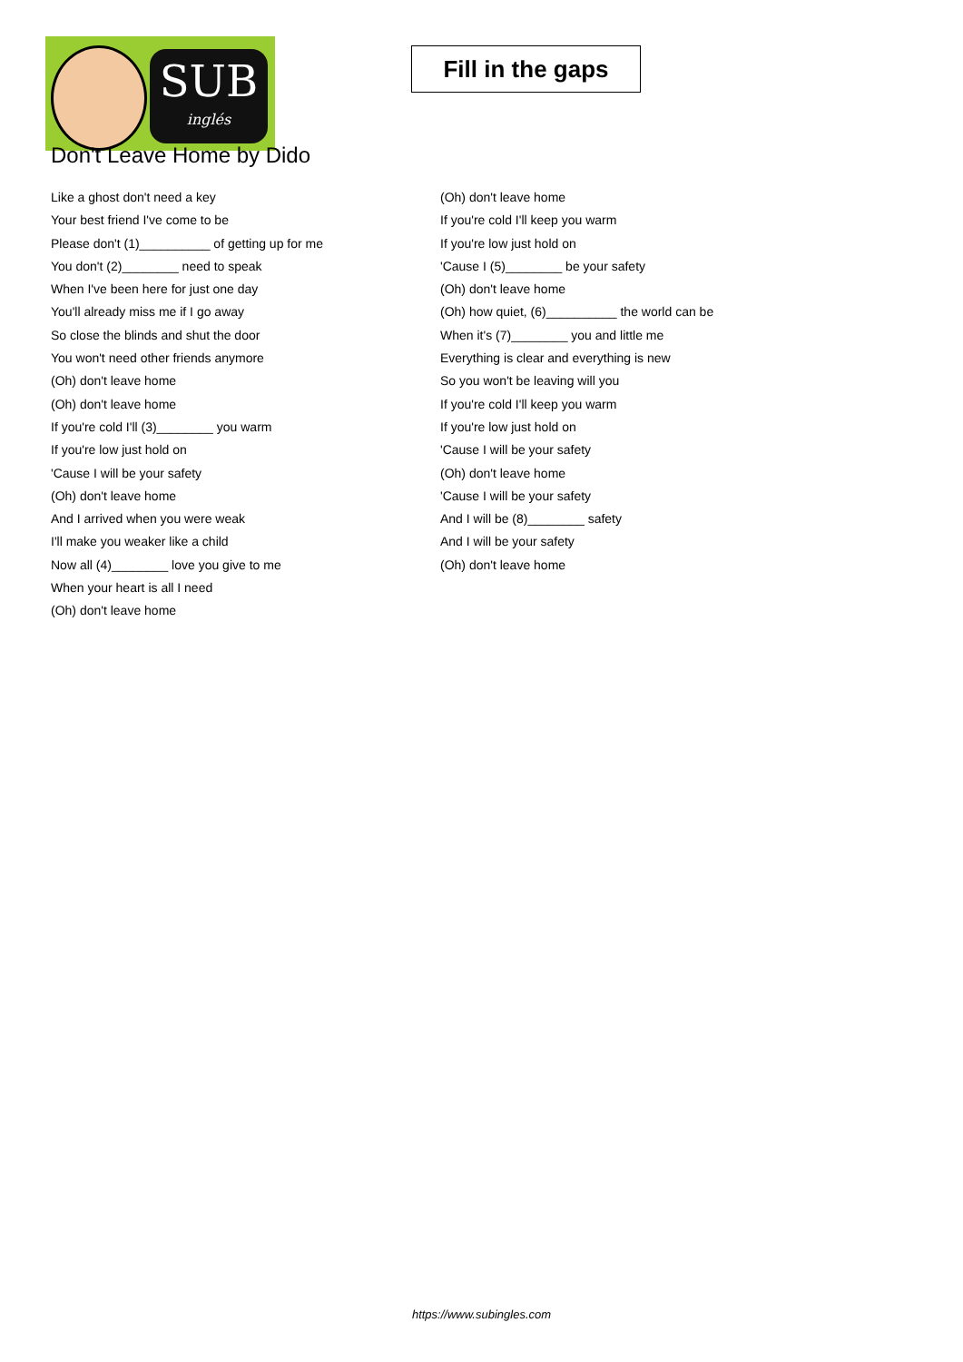SUB
inglés
Fill in the gaps
Don't Leave Home by Dido
Like a ghost don't need a key
Your best friend I've come to be
Please don't (1)__________ of getting up for me
You don't (2)________ need to speak
When I've been here for just one day
You'll already miss me if I go away
So close the blinds and shut the door
You won't need other friends anymore
(Oh) don't leave home
(Oh) don't leave home
If you're cold I'll (3)________ you warm
If you're low just hold on
'Cause I will be your safety
(Oh) don't leave home
And I arrived when you were weak
I'll make you weaker like a child
Now all (4)________ love you give to me
When your heart is all I need
(Oh) don't leave home
(Oh) don't leave home
If you're cold I'll keep you warm
If you're low just hold on
'Cause I (5)________ be your safety
(Oh) don't leave home
(Oh) how quiet, (6)__________ the world can be
When it's (7)________ you and little me
Everything is clear and everything is new
So you won't be leaving will you
If you're cold I'll keep you warm
If you're low just hold on
'Cause I will be your safety
(Oh) don't leave home
'Cause I will be your safety
And I will be (8)________ safety
And I will be your safety
(Oh) don't leave home
https://www.subingles.com